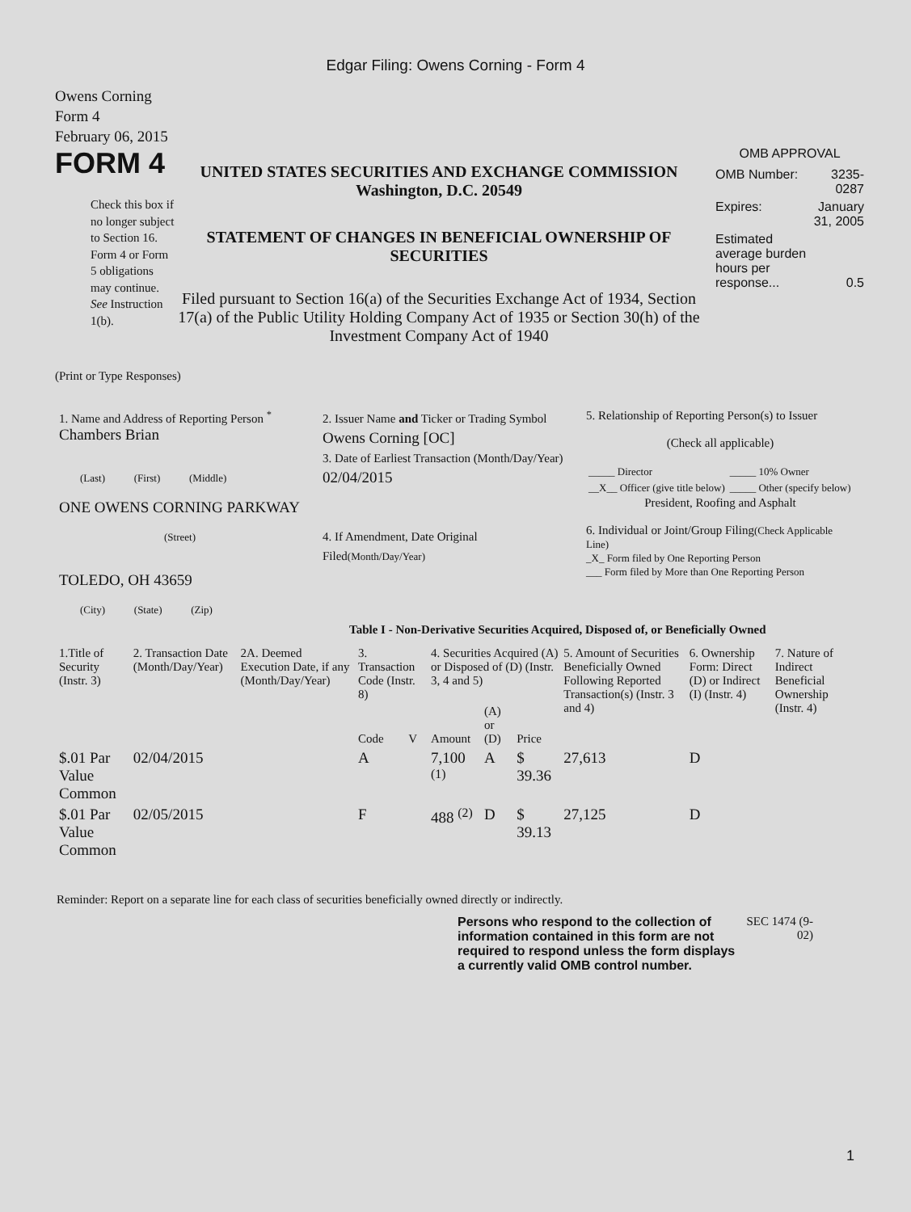Edgar Filing: Owens Corning - Form 4
Owens Corning
Form 4
February 06, 2015
FORM 4
Check this box if no longer subject to Section 16. Form 4 or Form 5 obligations may continue. See Instruction 1(b).
UNITED STATES SECURITIES AND EXCHANGE COMMISSION
Washington, D.C. 20549
STATEMENT OF CHANGES IN BENEFICIAL OWNERSHIP OF SECURITIES
Filed pursuant to Section 16(a) of the Securities Exchange Act of 1934, Section 17(a) of the Public Utility Holding Company Act of 1935 or Section 30(h) of the Investment Company Act of 1940
OMB APPROVAL
| OMB Number: | 3235-0287 |
| Expires: | January 31, 2005 |
| Estimated average burden hours per response... | 0.5 |
(Print or Type Responses)
| 1. Name and Address of Reporting Person <sup>*</sup> Chambers Brian (Last) (First) (Middle) ONE OWENS CORNING PARKWAY (Street) TOLEDO, OH 43659 (City) (State) (Zip) | 2. Issuer Name and Ticker or Trading Symbol Owens Corning [OC] 3. Date of Earliest Transaction (Month/Day/Year) 02/04/2015 4. If Amendment, Date Original Filed (Month/Day/Year) | 5. Relationship of Reporting Person(s) to Issuer (Check all applicable) / _____ Director / _____ 10% Owner / / __X__ Officer (give title below) / _____ Other (specify below) / President, Roofing and Asphalt 6. Individual or Joint/Group Filing (Check Applicable Line) _X_ Form filed by One Reporting Person ___ Form filed by More than One Reporting Person |
Table I - Non-Derivative Securities Acquired, Disposed of, or Beneficially Owned
| 1.Title of Security (Instr. 3) | 2. Transaction Date (Month/Day/Year) | 2A. Deemed Execution Date, if any (Month/Day/Year) | 3. Transaction Code (Instr. 8) | | 4. Securities Acquired (A) or Disposed of (D) (Instr. 3, 4 and 5) | | | 5. Amount of Securities Beneficially Owned Following Reported Transaction(s) (Instr. 3 and 4) | 6. Ownership Form: Direct (D) or Indirect (I) (Instr. 4) | 7. Nature of Indirect Beneficial Ownership (Instr. 4) |
| --- | --- | --- | --- | --- | --- | --- | --- | --- | --- | --- |
| | | | Code | V | Amount | (A) or (D) | Price | | | |
| $.01 Par Value Common | 02/04/2015 | | A | | 7,100 <sup>(1)</sup> | A | $ 39.36 | 27,613 | D | |
| $.01 Par Value Common | 02/05/2015 | | F | | 488 <sup>(2)</sup> | D | $ 39.13 | 27,125 | D | |
Reminder: Report on a separate line for each class of securities beneficially owned directly or indirectly.
Persons who respond to the collection of information contained in this form are not required to respond unless the form displays a currently valid OMB control number.
SEC 1474 (9-02)
1